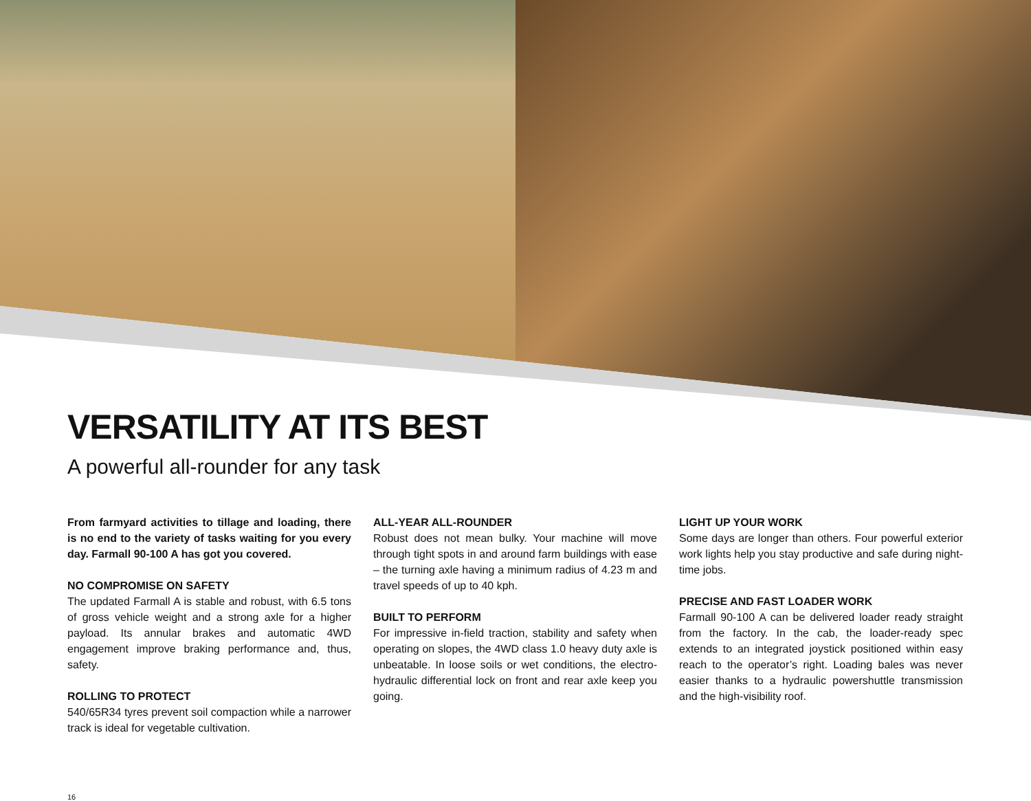VERSATILITY AT ITS BEST
A powerful all-rounder for any task
From farmyard activities to tillage and loading, there is no end to the variety of tasks waiting for you every day. Farmall 90-100 A has got you covered.
NO COMPROMISE ON SAFETY
The updated Farmall A is stable and robust, with 6.5 tons of gross vehicle weight and a strong axle for a higher payload. Its annular brakes and automatic 4WD engagement improve braking performance and, thus, safety.
ROLLING TO PROTECT
540/65R34 tyres prevent soil compaction while a narrower track is ideal for vegetable cultivation.
ALL-YEAR ALL-ROUNDER
Robust does not mean bulky. Your machine will move through tight spots in and around farm buildings with ease – the turning axle having a minimum radius of 4.23 m and travel speeds of up to 40 kph.
BUILT TO PERFORM
For impressive in-field traction, stability and safety when operating on slopes, the 4WD class 1.0 heavy duty axle is unbeatable. In loose soils or wet conditions, the electro-hydraulic differential lock on front and rear axle keep you going.
LIGHT UP YOUR WORK
Some days are longer than others. Four powerful exterior work lights help you stay productive and safe during night-time jobs.
PRECISE AND FAST LOADER WORK
Farmall 90-100 A can be delivered loader ready straight from the factory. In the cab, the loader-ready spec extends to an integrated joystick positioned within easy reach to the operator’s right. Loading bales was never easier thanks to a hydraulic powershuttle transmission and the high-visibility roof.
16